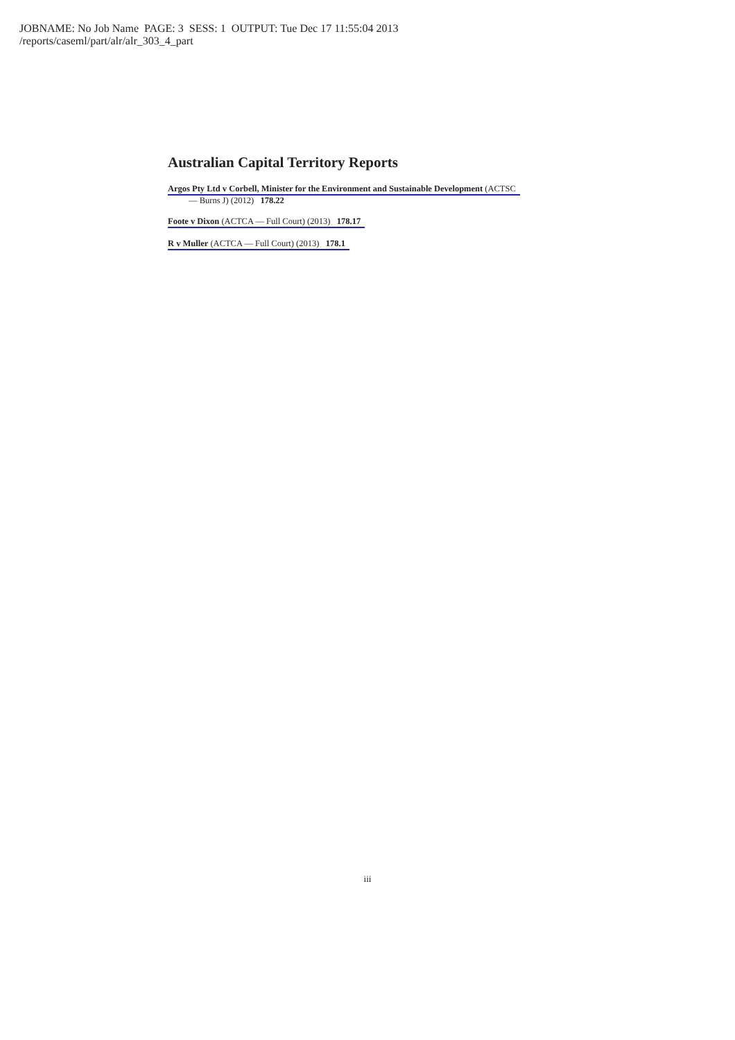JOBNAME: No Job Name PAGE: 3 SESS: 1 OUTPUT: Tue Dec 17 11:55:04 2013
/reports/caseml/part/alr/alr_303_4_part
Australian Capital Territory Reports
Argos Pty Ltd v Corbell, Minister for the Environment and Sustainable Development (ACTSC
— Burns J) (2012) 178.22
Foote v Dixon (ACTCA — Full Court) (2013) 178.17
R v Muller (ACTCA — Full Court) (2013) 178.1
iii